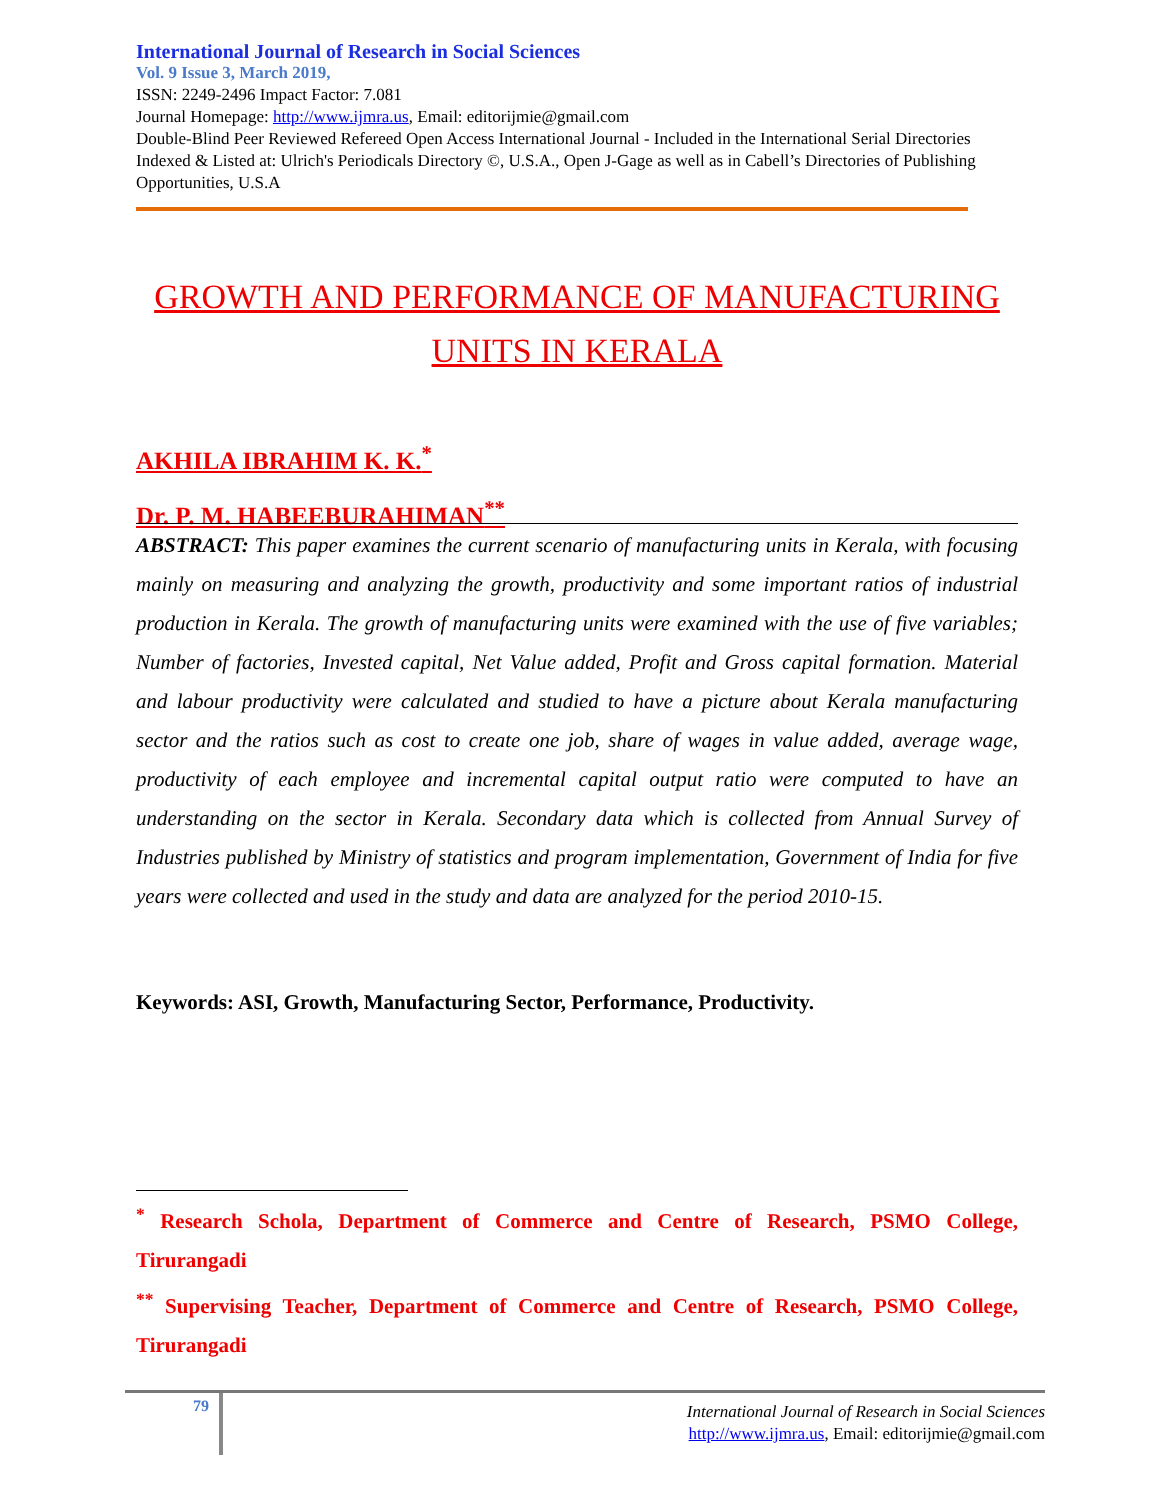International Journal of Research in Social Sciences
Vol. 9 Issue 3, March 2019,
ISSN: 2249-2496 Impact Factor: 7.081
Journal Homepage: http://www.ijmra.us, Email: editorijmie@gmail.com
Double-Blind Peer Reviewed Refereed Open Access International Journal - Included in the International Serial Directories Indexed & Listed at: Ulrich's Periodicals Directory ©, U.S.A., Open J-Gage as well as in Cabell’s Directories of Publishing Opportunities, U.S.A
GROWTH AND PERFORMANCE OF MANUFACTURING UNITS IN KERALA
AKHILA IBRAHIM K. K.<sup>*</sup>
Dr. P. M. HABEEBURAHIMAN<sup>**</sup>
ABSTRACT: This paper examines the current scenario of manufacturing units in Kerala, with focusing mainly on measuring and analyzing the growth, productivity and some important ratios of industrial production in Kerala. The growth of manufacturing units were examined with the use of five variables; Number of factories, Invested capital, Net Value added, Profit and Gross capital formation. Material and labour productivity were calculated and studied to have a picture about Kerala manufacturing sector and the ratios such as cost to create one job, share of wages in value added, average wage, productivity of each employee and incremental capital output ratio were computed to have an understanding on the sector in Kerala. Secondary data which is collected from Annual Survey of Industries published by Ministry of statistics and program implementation, Government of India for five years were collected and used in the study and data are analyzed for the period 2010-15.
Keywords: ASI, Growth, Manufacturing Sector, Performance, Productivity.
<sup>*</sup> Research Schola, Department of Commerce and Centre of Research, PSMO College, Tirurangadi
<sup>**</sup> Supervising Teacher, Department of Commerce and Centre of Research, PSMO College, Tirurangadi
79
International Journal of Research in Social Sciences
http://www.ijmra.us, Email: editorijmie@gmail.com